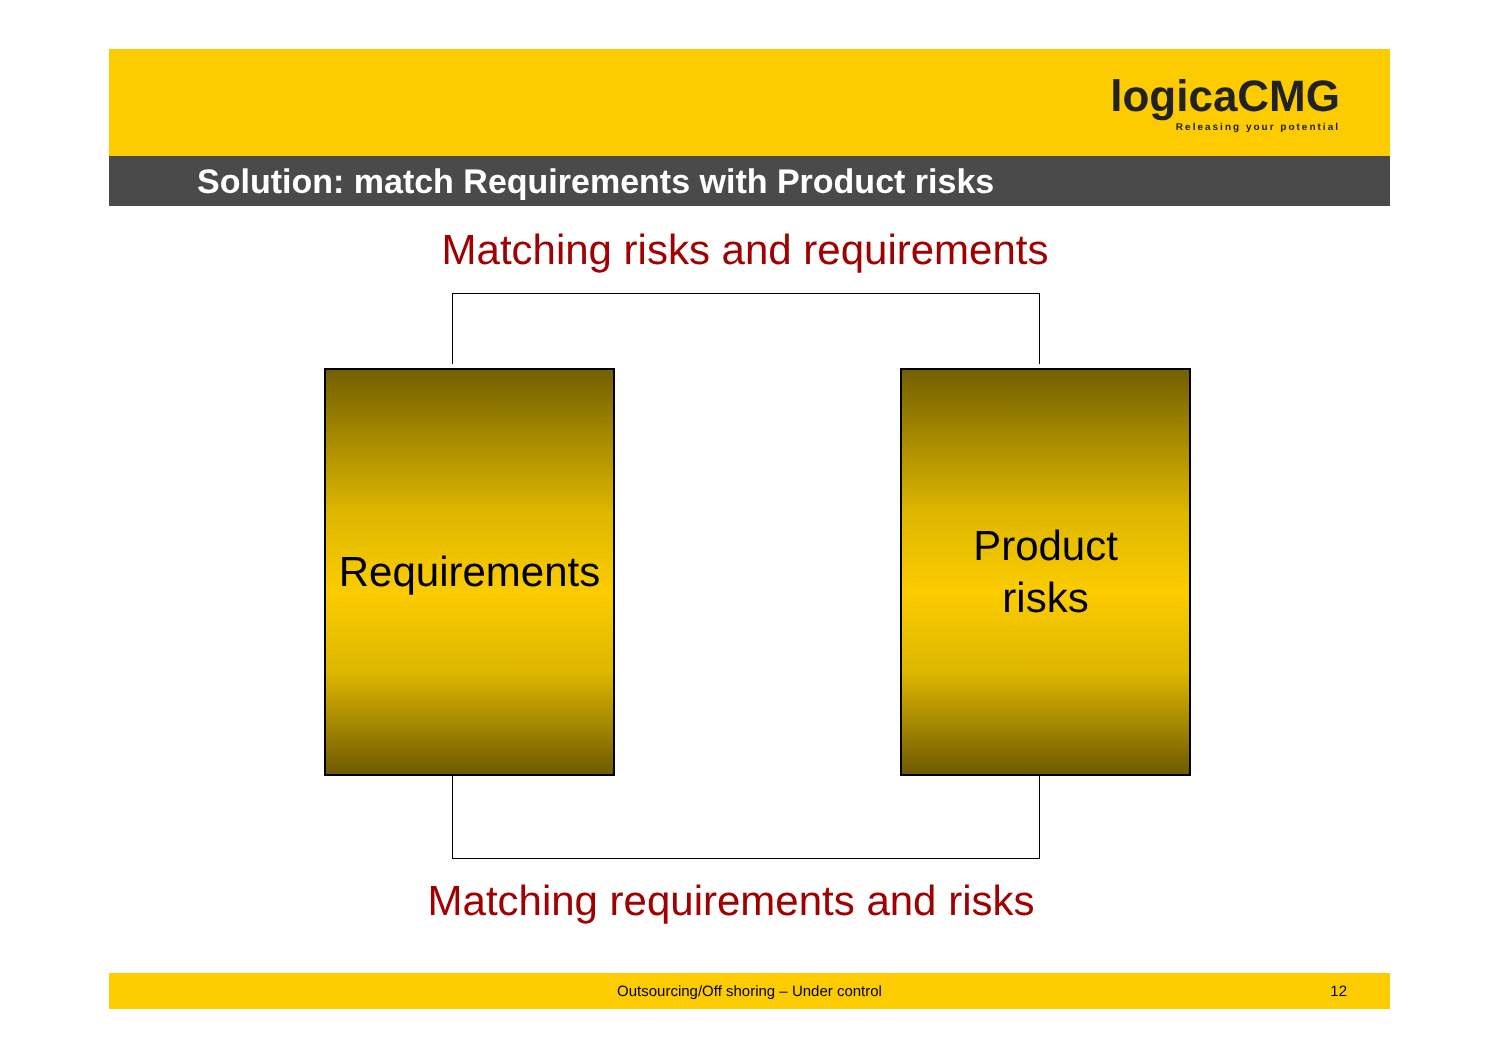logicaCMG
Releasing your potential
Solution: match Requirements with Product risks
Matching risks and requirements
Requirements
Product
risks
Matching requirements and risks
Outsourcing/Off shoring – Under control 12